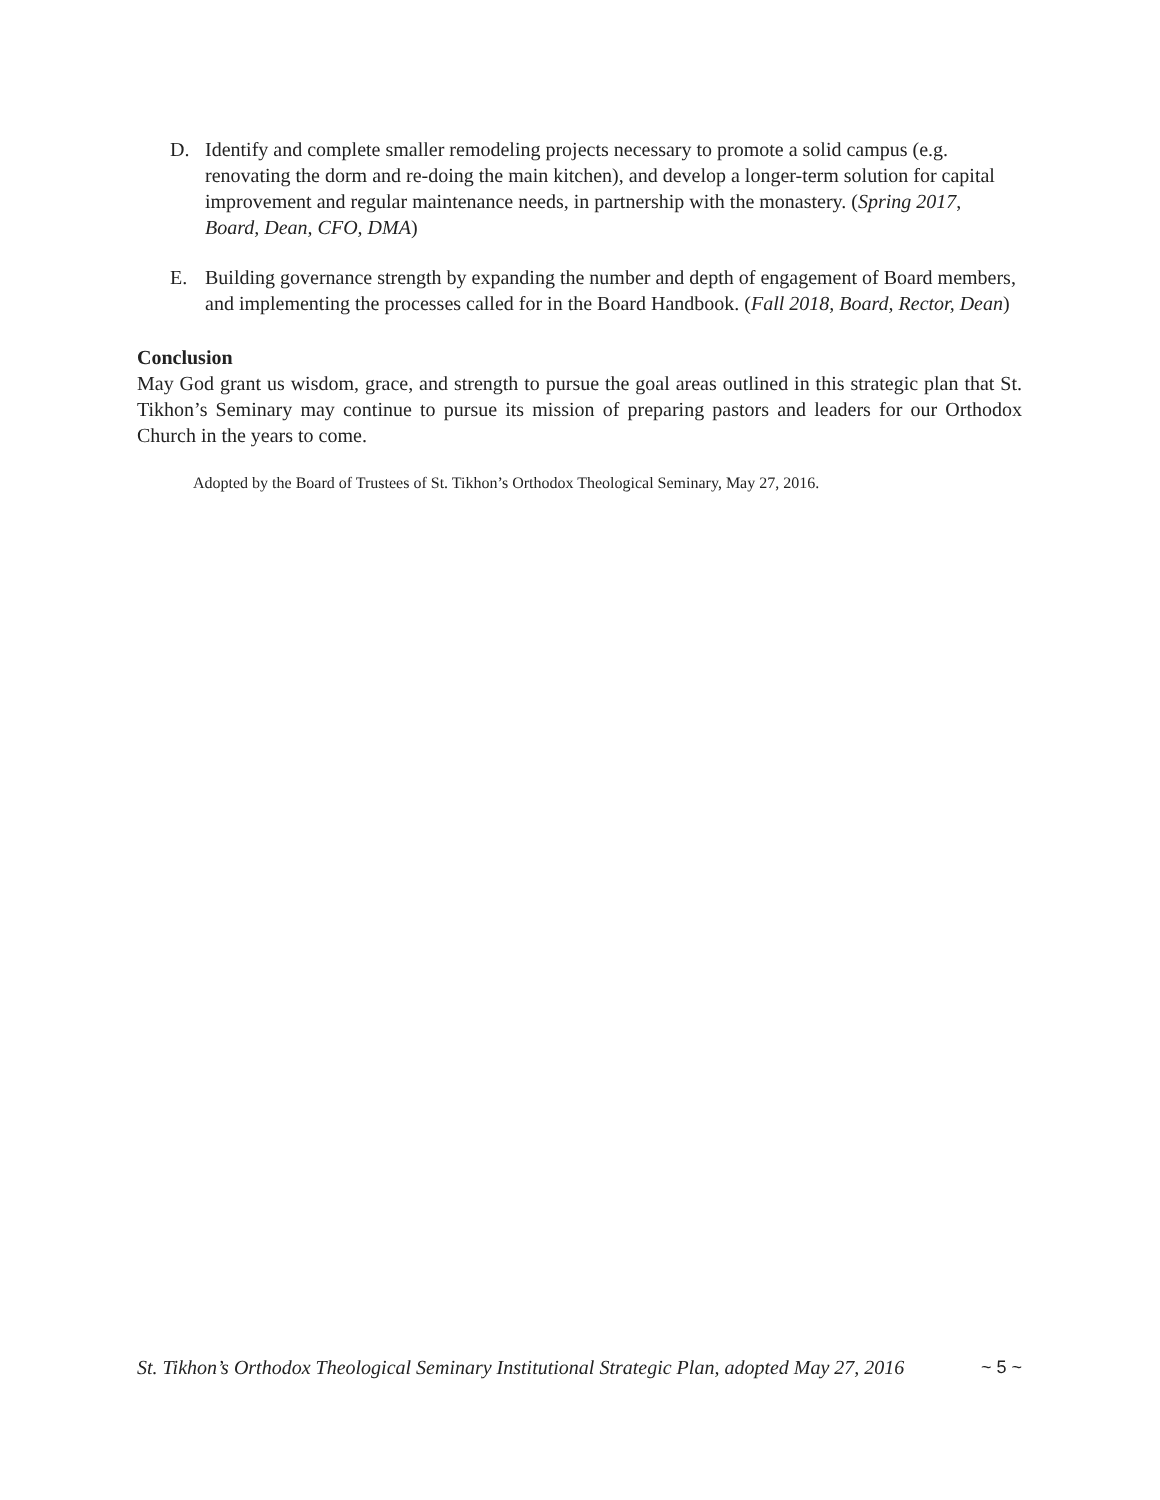D. Identify and complete smaller remodeling projects necessary to promote a solid campus (e.g. renovating the dorm and re-doing the main kitchen), and develop a longer-term solution for capital improvement and regular maintenance needs, in partnership with the monastery. (Spring 2017, Board, Dean, CFO, DMA)
E. Building governance strength by expanding the number and depth of engagement of Board members, and implementing the processes called for in the Board Handbook. (Fall 2018, Board, Rector, Dean)
Conclusion
May God grant us wisdom, grace, and strength to pursue the goal areas outlined in this strategic plan that St. Tikhon’s Seminary may continue to pursue its mission of preparing pastors and leaders for our Orthodox Church in the years to come.
Adopted by the Board of Trustees of St. Tikhon’s Orthodox Theological Seminary, May 27, 2016.
St. Tikhon’s Orthodox Theological Seminary Institutional Strategic Plan, adopted May 27, 2016 ~ 5 ~